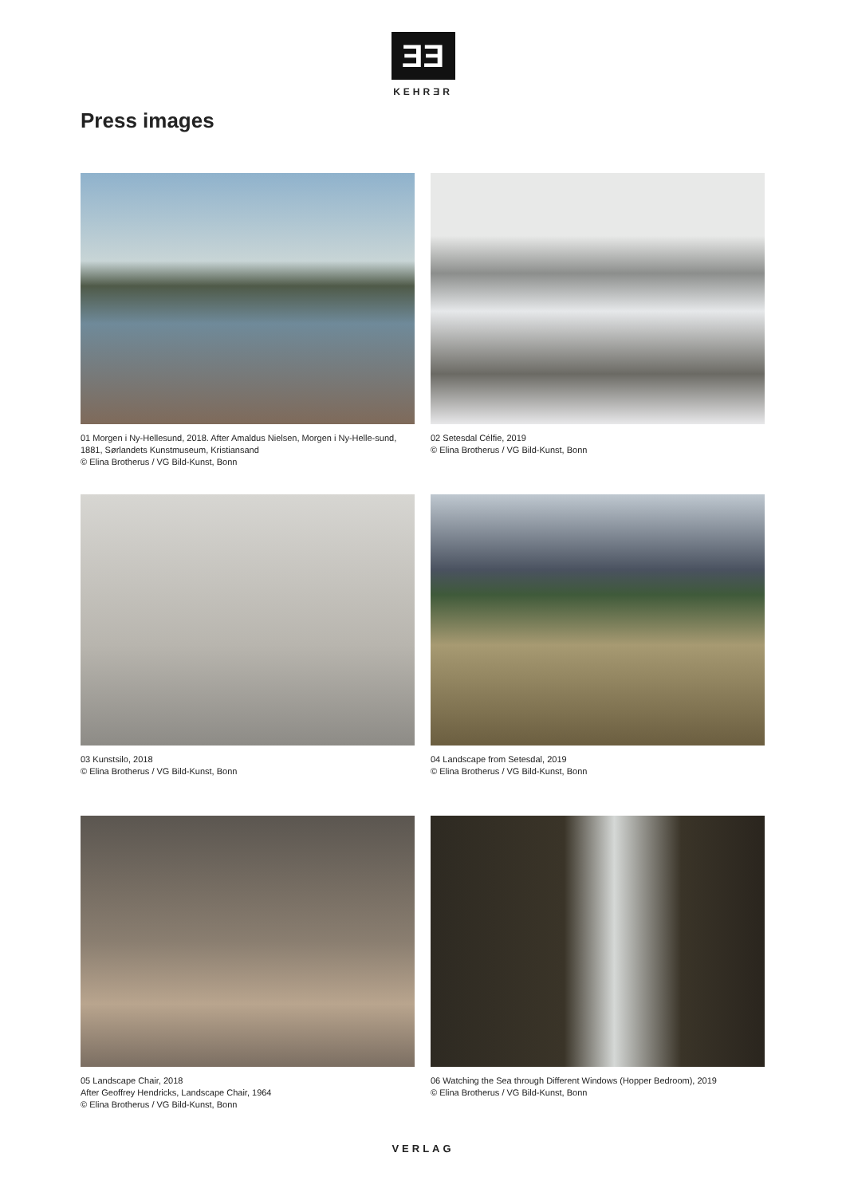ƎƎ
KEHRƎR
Press images
01 Morgen i Ny-Hellesund, 2018. After Amaldus Nielsen, Morgen i Ny-Helle-sund, 1881, Sørlandets Kunstmuseum, Kristiansand
© Elina Brotherus / VG Bild-Kunst, Bonn
02 Setesdal Célfie, 2019
© Elina Brotherus / VG Bild-Kunst, Bonn
03 Kunstsilo, 2018
© Elina Brotherus / VG Bild-Kunst, Bonn
04 Landscape from Setesdal, 2019
© Elina Brotherus / VG Bild-Kunst, Bonn
05 Landscape Chair, 2018
After Geoffrey Hendricks, Landscape Chair, 1964
© Elina Brotherus / VG Bild-Kunst, Bonn
06 Watching the Sea through Different Windows (Hopper Bedroom), 2019
© Elina Brotherus / VG Bild-Kunst, Bonn
VERLAG